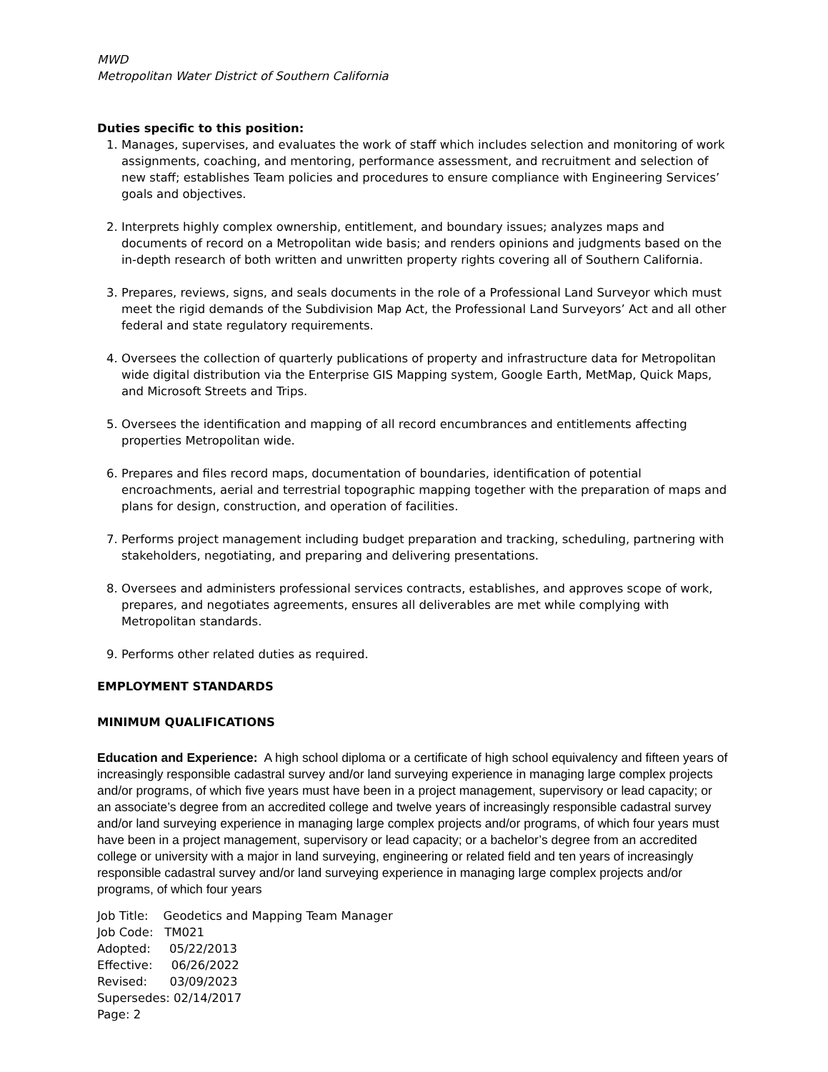MWD
Metropolitan Water District of Southern California
Duties specific to this position:
1. Manages, supervises, and evaluates the work of staff which includes selection and monitoring of work assignments, coaching, and mentoring, performance assessment, and recruitment and selection of new staff; establishes Team policies and procedures to ensure compliance with Engineering Services’ goals and objectives.
2. Interprets highly complex ownership, entitlement, and boundary issues; analyzes maps and documents of record on a Metropolitan wide basis; and renders opinions and judgments based on the in-depth research of both written and unwritten property rights covering all of Southern California.
3. Prepares, reviews, signs, and seals documents in the role of a Professional Land Surveyor which must meet the rigid demands of the Subdivision Map Act, the Professional Land Surveyors’ Act and all other federal and state regulatory requirements.
4. Oversees the collection of quarterly publications of property and infrastructure data for Metropolitan wide digital distribution via the Enterprise GIS Mapping system, Google Earth, MetMap, Quick Maps, and Microsoft Streets and Trips.
5. Oversees the identification and mapping of all record encumbrances and entitlements affecting properties Metropolitan wide.
6. Prepares and files record maps, documentation of boundaries, identification of potential encroachments, aerial and terrestrial topographic mapping together with the preparation of maps and plans for design, construction, and operation of facilities.
7. Performs project management including budget preparation and tracking, scheduling, partnering with stakeholders, negotiating, and preparing and delivering presentations.
8. Oversees and administers professional services contracts, establishes, and approves scope of work, prepares, and negotiates agreements, ensures all deliverables are met while complying with Metropolitan standards.
9. Performs other related duties as required.
EMPLOYMENT STANDARDS
MINIMUM QUALIFICATIONS
Education and Experience: A high school diploma or a certificate of high school equivalency and fifteen years of increasingly responsible cadastral survey and/or land surveying experience in managing large complex projects and/or programs, of which five years must have been in a project management, supervisory or lead capacity; or an associate’s degree from an accredited college and twelve years of increasingly responsible cadastral survey and/or land surveying experience in managing large complex projects and/or programs, of which four years must have been in a project management, supervisory or lead capacity; or a bachelor’s degree from an accredited college or university with a major in land surveying, engineering or related field and ten years of increasingly responsible cadastral survey and/or land surveying experience in managing large complex projects and/or programs, of which four years
Job Title: Geodetics and Mapping Team Manager
Job Code: TM021
Adopted: 05/22/2013
Effective: 06/26/2022
Revised: 03/09/2023
Supersedes: 02/14/2017
Page: 2